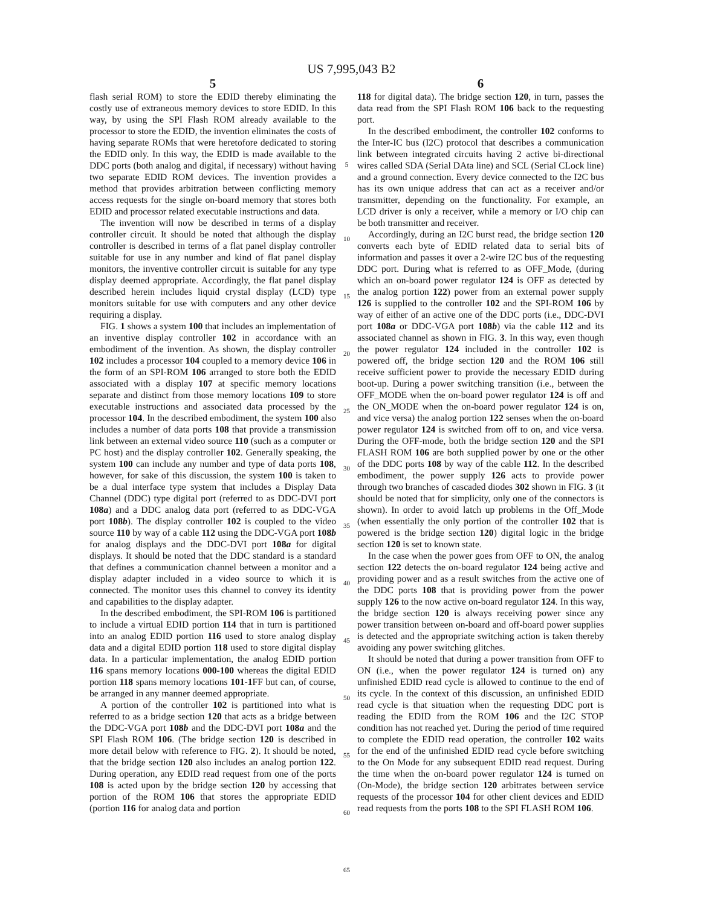US 7,995,043 B2
5
flash serial ROM) to store the EDID thereby eliminating the costly use of extraneous memory devices to store EDID. In this way, by using the SPI Flash ROM already available to the processor to store the EDID, the invention eliminates the costs of having separate ROMs that were heretofore dedicated to storing the EDID only. In this way, the EDID is made available to the DDC ports (both analog and digital, if necessary) without having two separate EDID ROM devices. The invention provides a method that provides arbitration between conflicting memory access requests for the single on-board memory that stores both EDID and processor related executable instructions and data.
The invention will now be described in terms of a display controller circuit. It should be noted that although the display controller is described in terms of a flat panel display controller suitable for use in any number and kind of flat panel display monitors, the inventive controller circuit is suitable for any type display deemed appropriate. Accordingly, the flat panel display described herein includes liquid crystal display (LCD) type monitors suitable for use with computers and any other device requiring a display.
FIG. 1 shows a system 100 that includes an implementation of an inventive display controller 102 in accordance with an embodiment of the invention. As shown, the display controller 102 includes a processor 104 coupled to a memory device 106 in the form of an SPI-ROM 106 arranged to store both the EDID associated with a display 107 at specific memory locations separate and distinct from those memory locations 109 to store executable instructions and associated data processed by the processor 104. In the described embodiment, the system 100 also includes a number of data ports 108 that provide a transmission link between an external video source 110 (such as a computer or PC host) and the display controller 102. Generally speaking, the system 100 can include any number and type of data ports 108, however, for sake of this discussion, the system 100 is taken to be a dual interface type system that includes a Display Data Channel (DDC) type digital port (referred to as DDC-DVI port 108a) and a DDC analog data port (referred to as DDC-VGA port 108b). The display controller 102 is coupled to the video source 110 by way of a cable 112 using the DDC-VGA port 108b for analog displays and the DDC-DVI port 108a for digital displays. It should be noted that the DDC standard is a standard that defines a communication channel between a monitor and a display adapter included in a video source to which it is connected. The monitor uses this channel to convey its identity and capabilities to the display adapter.
In the described embodiment, the SPI-ROM 106 is partitioned to include a virtual EDID portion 114 that in turn is partitioned into an analog EDID portion 116 used to store analog display data and a digital EDID portion 118 used to store digital display data. In a particular implementation, the analog EDID portion 116 spans memory locations 000-100 whereas the digital EDID portion 118 spans memory locations 101-1 FF but can, of course, be arranged in any manner deemed appropriate.
A portion of the controller 102 is partitioned into what is referred to as a bridge section 120 that acts as a bridge between the DDC-VGA port 108b and the DDC-DVI port 108a and the SPI Flash ROM 106. (The bridge section 120 is described in more detail below with reference to FIG. 2). It should be noted, that the bridge section 120 also includes an analog portion 122. During operation, any EDID read request from one of the ports 108 is acted upon by the bridge section 120 by accessing that portion of the ROM 106 that stores the appropriate EDID (portion 116 for analog data and portion
5
10
15
20
25
30
35
40
45
50
55
60
65
6
118 for digital data). The bridge section 120, in turn, passes the data read from the SPI Flash ROM 106 back to the requesting port.
In the described embodiment, the controller 102 conforms to the Inter-IC bus (I2C) protocol that describes a communication link between integrated circuits having 2 active bi-directional wires called SDA (Serial DAta line) and SCL (Serial CLock line) and a ground connection. Every device connected to the I2C bus has its own unique address that can act as a receiver and/or transmitter, depending on the functionality. For example, an LCD driver is only a receiver, while a memory or I/O chip can be both transmitter and receiver.
Accordingly, during an I2C burst read, the bridge section 120 converts each byte of EDID related data to serial bits of information and passes it over a 2-wire I2C bus of the requesting DDC port. During what is referred to as OFF_Mode, (during which an on-board power regulator 124 is OFF as detected by the analog portion 122) power from an external power supply 126 is supplied to the controller 102 and the SPI-ROM 106 by way of either of an active one of the DDC ports (i.e., DDC-DVI port 108a or DDC-VGA port 108b) via the cable 112 and its associated channel as shown in FIG. 3. In this way, even though the power regulator 124 included in the controller 102 is powered off, the bridge section 120 and the ROM 106 still receive sufficient power to provide the necessary EDID during boot-up. During a power switching transition (i.e., between the OFF_MODE when the on-board power regulator 124 is off and the ON_MODE when the on-board power regulator 124 is on, and vice versa) the analog portion 122 senses when the on-board power regulator 124 is switched from off to on, and vice versa. During the OFF-mode, both the bridge section 120 and the SPI FLASH ROM 106 are both supplied power by one or the other of the DDC ports 108 by way of the cable 112. In the described embodiment, the power supply 126 acts to provide power through two branches of cascaded diodes 302 shown in FIG. 3 (it should be noted that for simplicity, only one of the connectors is shown). In order to avoid latch up problems in the Off_Mode (when essentially the only portion of the controller 102 that is powered is the bridge section 120) digital logic in the bridge section 120 is set to known state.
In the case when the power goes from OFF to ON, the analog section 122 detects the on-board regulator 124 being active and providing power and as a result switches from the active one of the DDC ports 108 that is providing power from the power supply 126 to the now active on-board regulator 124. In this way, the bridge section 120 is always receiving power since any power transition between on-board and off-board power supplies is detected and the appropriate switching action is taken thereby avoiding any power switching glitches.
It should be noted that during a power transition from OFF to ON (i.e., when the power regulator 124 is turned on) any unfinished EDID read cycle is allowed to continue to the end of its cycle. In the context of this discussion, an unfinished EDID read cycle is that situation when the requesting DDC port is reading the EDID from the ROM 106 and the I2C STOP condition has not reached yet. During the period of time required to complete the EDID read operation, the controller 102 waits for the end of the unfinished EDID read cycle before switching to the On Mode for any subsequent EDID read request. During the time when the on-board power regulator 124 is turned on (On-Mode), the bridge section 120 arbitrates between service requests of the processor 104 for other client devices and EDID read requests from the ports 108 to the SPI FLASH ROM 106.